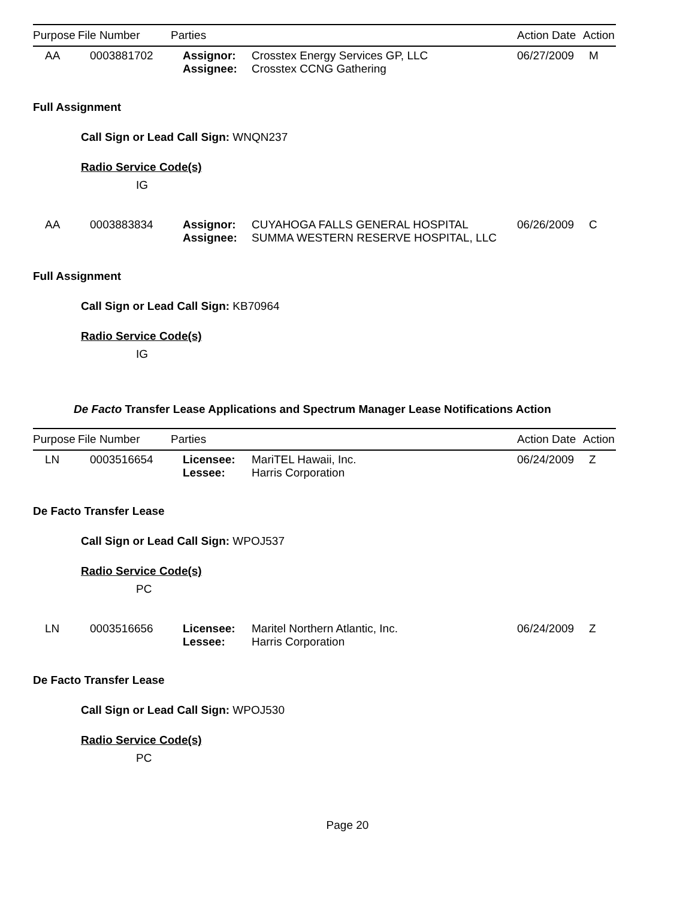| Purpose | File Number | Parties | | Action Date | Action |
| --- | --- | --- | --- | --- | --- |
| AA | 0003881702 | Assignor: Assignee: | Crosstex Energy Services GP, LLC Crosstex CCNG Gathering | 06/27/2009 | M |
Full Assignment
Call Sign or Lead Call Sign: WNQN237
Radio Service Code(s)
IG
| AA | 0003883834 | Assignor: Assignee: | CUYAHOGA FALLS GENERAL HOSPITAL SUMMA WESTERN RESERVE HOSPITAL, LLC | 06/26/2009 | C |
Full Assignment
Call Sign or Lead Call Sign: KB70964
Radio Service Code(s)
IG
De Facto Transfer Lease Applications and Spectrum Manager Lease Notifications Action
| Purpose | File Number | Parties | | Action Date | Action |
| --- | --- | --- | --- | --- | --- |
| LN | 0003516654 | Licensee: Lessee: | MariTEL Hawaii, Inc. Harris Corporation | 06/24/2009 | Z |
De Facto Transfer Lease
Call Sign or Lead Call Sign: WPOJ537
Radio Service Code(s)
PC
| LN | 0003516656 | Licensee: Lessee: | Maritel Northern Atlantic, Inc. Harris Corporation | 06/24/2009 | Z |
De Facto Transfer Lease
Call Sign or Lead Call Sign: WPOJ530
Radio Service Code(s)
PC
Page 20